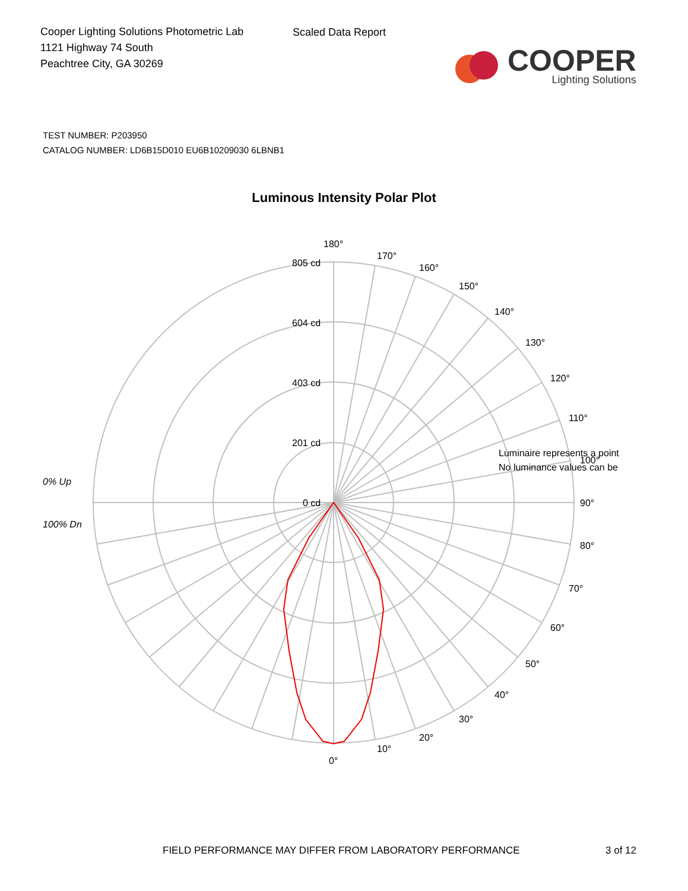Cooper Lighting Solutions Photometric Lab
1121 Highway 74 South
Peachtree City, GA 30269
Scaled Data Report
COOPER
Lighting Solutions
TEST NUMBER: P203950
CATALOG NUMBER: LD6B15D010 EU6B10209030 6LBNB1
Luminous Intensity Polar Plot
180°
170°
160°
150°
140°
130°
120°
110°
90°
80°
70°
60°
50°
40°
30°
20°
10°
0°
805 cd
604 cd
403 cd
201 cd
0 cd
Luminaire represents a point
No luminance values can be
100°
0% Up
100% Dn
FIELD PERFORMANCE MAY DIFFER FROM LABORATORY PERFORMANCE
3 of 12